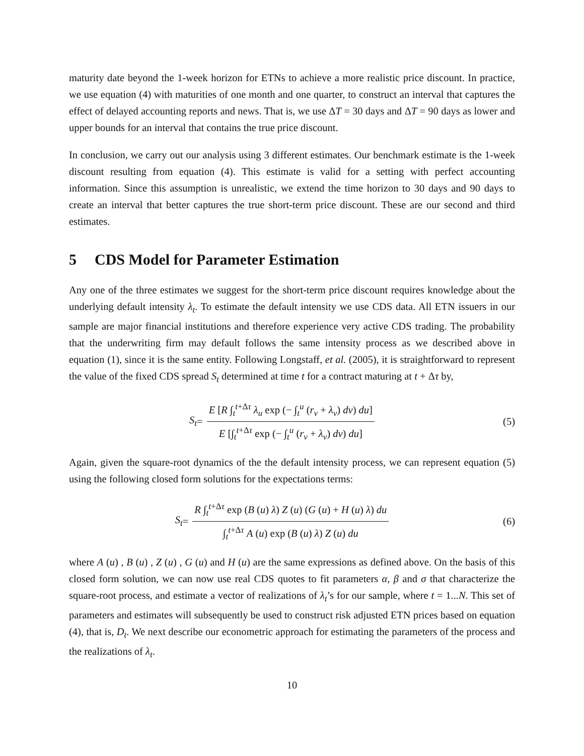maturity date beyond the 1-week horizon for ETNs to achieve a more realistic price discount. In practice, we use equation (4) with maturities of one month and one quarter, to construct an interval that captures the effect of delayed accounting reports and news. That is, we use ΔT = 30 days and ΔT = 90 days as lower and upper bounds for an interval that contains the true price discount.
In conclusion, we carry out our analysis using 3 different estimates. Our benchmark estimate is the 1-week discount resulting from equation (4). This estimate is valid for a setting with perfect accounting information. Since this assumption is unrealistic, we extend the time horizon to 30 days and 90 days to create an interval that better captures the true short-term price discount. These are our second and third estimates.
5 CDS Model for Parameter Estimation
Any one of the three estimates we suggest for the short-term price discount requires knowledge about the underlying default intensity λ<sub>t</sub>. To estimate the default intensity we use CDS data. All ETN issuers in our sample are major financial institutions and therefore experience very active CDS trading. The probability that the underwriting firm may default follows the same intensity process as we described above in equation (1), since it is the same entity. Following Longstaff, et al. (2005), it is straightforward to represent the value of the fixed CDS spread S<sub>t</sub> determined at time t for a contract maturing at t + Δτ by,
S<sub>t</sub> = E [R ∫<sub>t</sub><sup>t+Δτ</sup> λ<sub>u</sub> exp (− ∫<sub>t</sub><sup>u</sup> (r<sub>v</sub> + λ<sub>v</sub>) dv) du] E [∫<sub>t</sub><sup>t+Δτ</sup> exp (− ∫<sub>t</sub><sup>u</sup> (r<sub>v</sub> + λ<sub>v</sub>) dv) du]
(5)
Again, given the square-root dynamics of the the default intensity process, we can represent equation (5) using the following closed form solutions for the expectations terms:
S<sub>t</sub> = R ∫<sub>t</sub><sup>t+Δτ</sup> exp (B (u) λ) Z (u) (G (u) + H (u) λ) du ∫<sub>t</sub><sup>t+Δτ</sup> A (u) exp (B (u) λ) Z (u) du
(6)
where A (u) , B (u) , Z (u) , G (u) and H (u) are the same expressions as defined above. On the basis of this closed form solution, we can now use real CDS quotes to fit parameters α, β and σ that characterize the square-root process, and estimate a vector of realizations of λ<sub>t</sub>’s for our sample, where t = 1...N. This set of parameters and estimates will subsequently be used to construct risk adjusted ETN prices based on equation (4), that is, D<sub>t</sub>. We next describe our econometric approach for estimating the parameters of the process and the realizations of λ<sub>t</sub>.
10